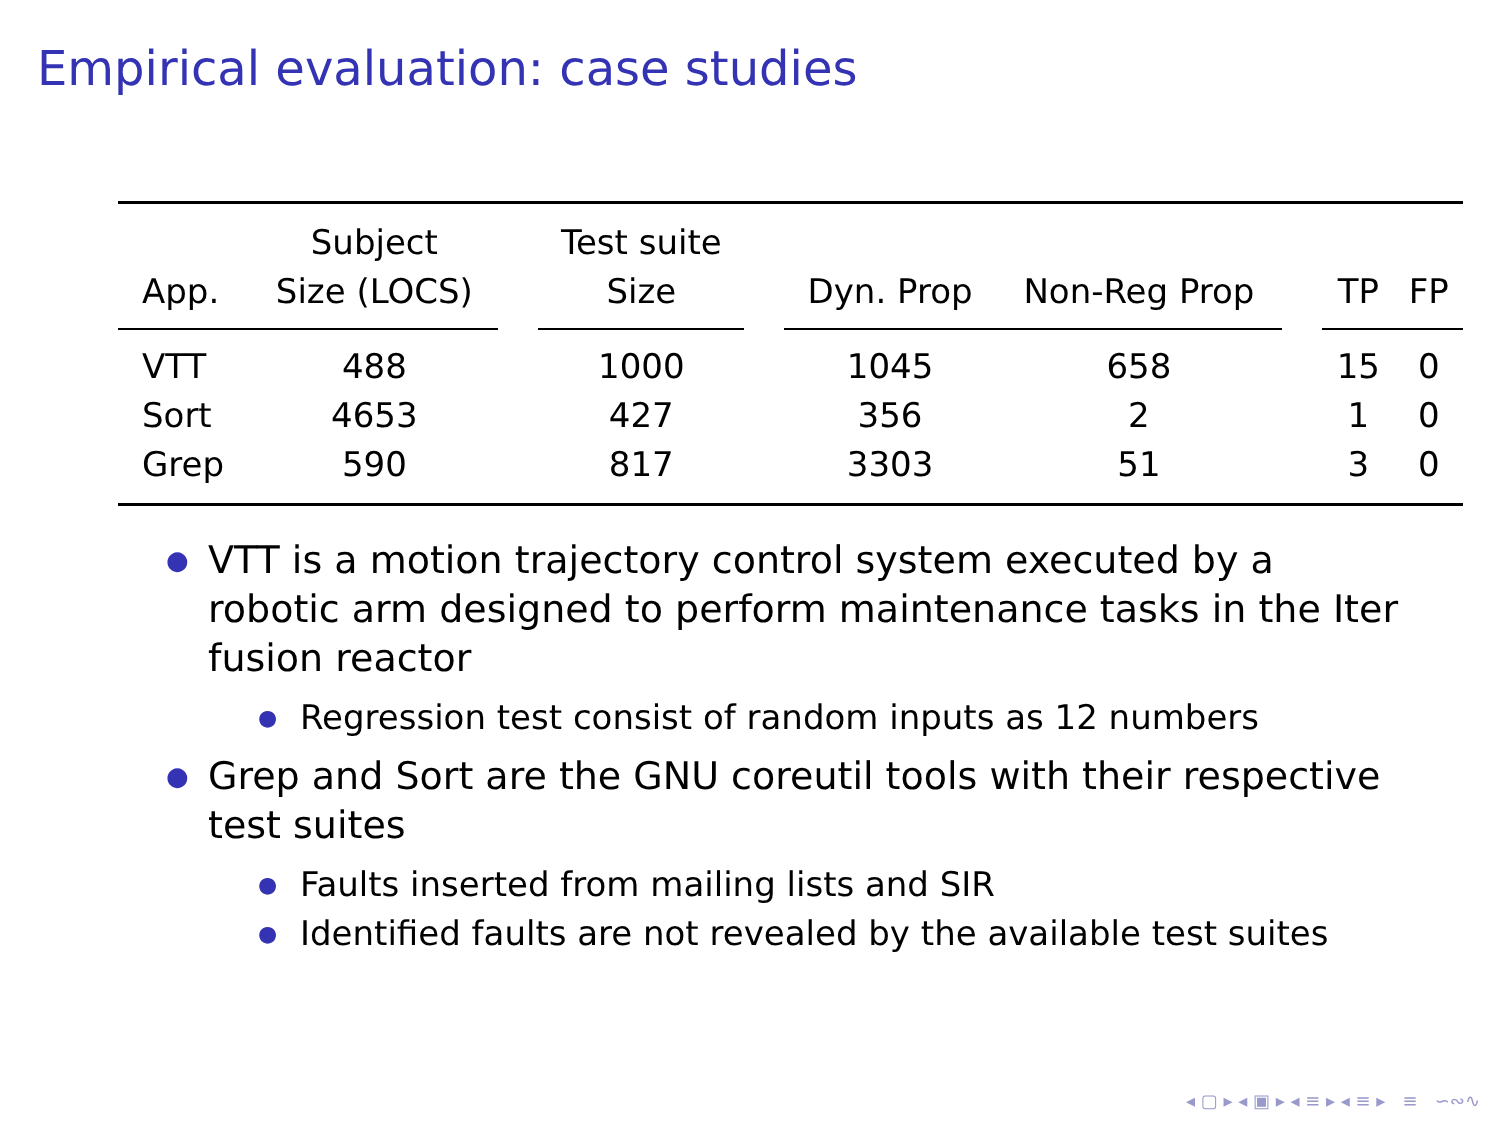Empirical evaluation: case studies
| App. | Subject Size (LOCS) | | Test suite Size | | Dyn. Prop | Non-Reg Prop | | TP | FP |
| --- | --- | --- | --- | --- | --- | --- | --- | --- | --- |
| VTT | 488 | | 1000 | | 1045 | 658 | | 15 | 0 |
| Sort | 4653 | | 427 | | 356 | 2 | | 1 | 0 |
| Grep | 590 | | 817 | | 3303 | 51 | | 3 | 0 |
● VTT is a motion trajectory control system executed by a robotic arm designed to perform maintenance tasks in the Iter fusion reactor
● Regression test consist of random inputs as 12 numbers
● Grep and Sort are the GNU coreutil tools with their respective test suites
● Faults inserted from mailing lists and SIR
● Identified faults are not revealed by the available test suites
◂ ▢ ▸ ◂ ▣ ▸ ◂ ≡ ▸ ◂ ≡ ▸ ≡ ∽∾∿